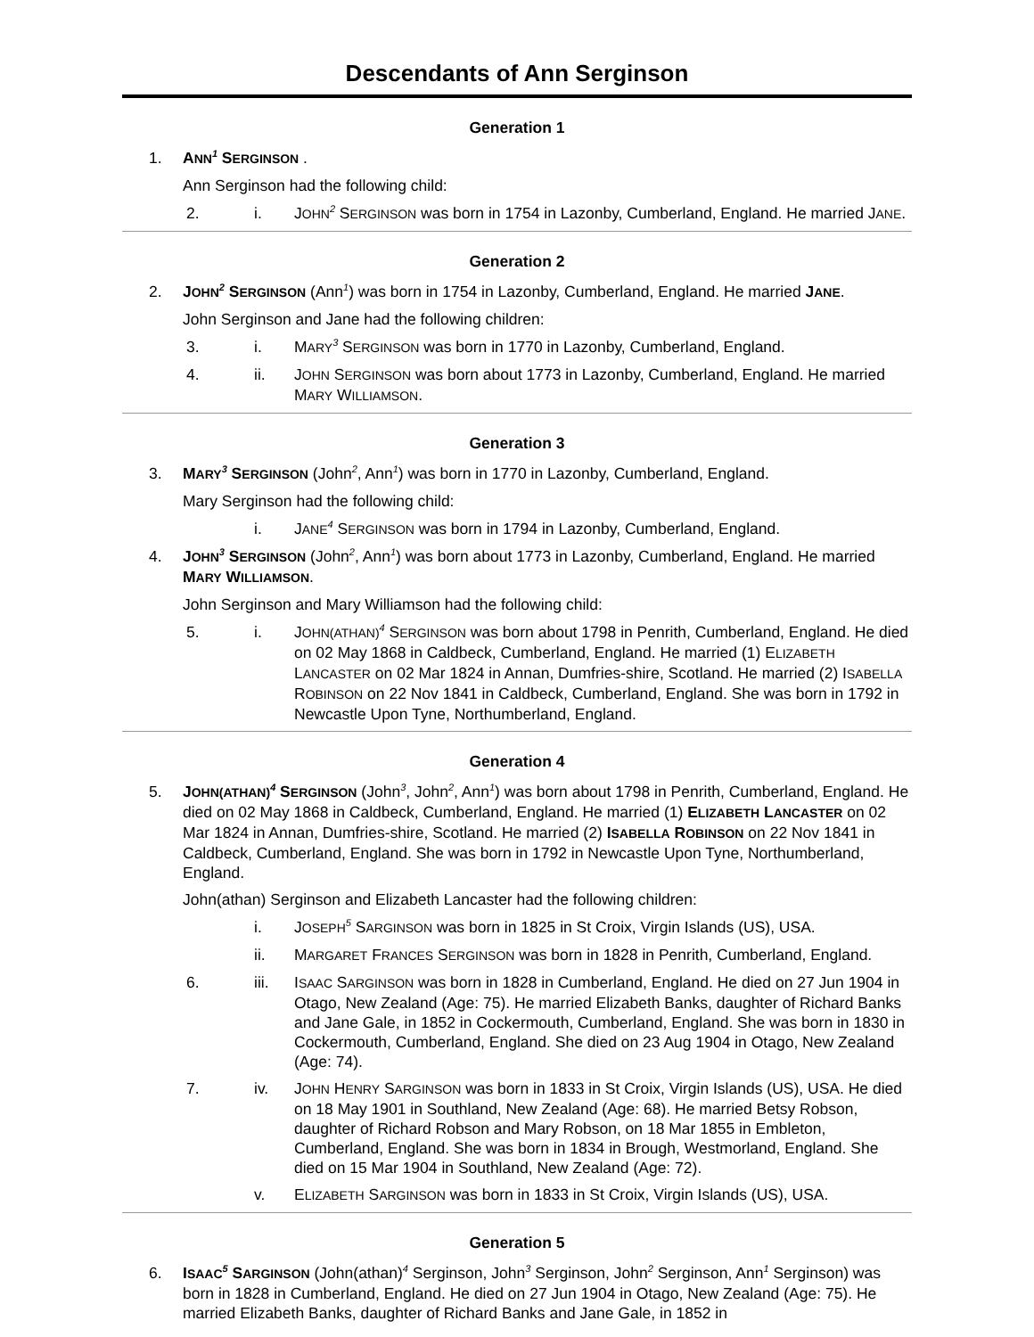Descendants of Ann Serginson
Generation 1
1. ANN<sup>1</sup> SERGINSON .
Ann Serginson had the following child:
2. i. JOHN<sup>2</sup> SERGINSON was born in 1754 in Lazonby, Cumberland, England. He married JANE.
Generation 2
2. JOHN<sup>2</sup> SERGINSON (Ann<sup>1</sup>) was born in 1754 in Lazonby, Cumberland, England. He married JANE.
John Serginson and Jane had the following children:
3. i. MARY<sup>3</sup> SERGINSON was born in 1770 in Lazonby, Cumberland, England.
4. ii. JOHN SERGINSON was born about 1773 in Lazonby, Cumberland, England. He married MARY WILLIAMSON.
Generation 3
3. MARY<sup>3</sup> SERGINSON (John<sup>2</sup>, Ann<sup>1</sup>) was born in 1770 in Lazonby, Cumberland, England.
Mary Serginson had the following child:
i. JANE<sup>4</sup> SERGINSON was born in 1794 in Lazonby, Cumberland, England.
4. JOHN<sup>3</sup> SERGINSON (John<sup>2</sup>, Ann<sup>1</sup>) was born about 1773 in Lazonby, Cumberland, England. He married MARY WILLIAMSON.
John Serginson and Mary Williamson had the following child:
5. i. JOHN(ATHAN)<sup>4</sup> SERGINSON was born about 1798 in Penrith, Cumberland, England. He died on 02 May 1868 in Caldbeck, Cumberland, England. He married (1) ELIZABETH LANCASTER on 02 Mar 1824 in Annan, Dumfries-shire, Scotland. He married (2) ISABELLA ROBINSON on 22 Nov 1841 in Caldbeck, Cumberland, England. She was born in 1792 in Newcastle Upon Tyne, Northumberland, England.
Generation 4
5. JOHN(ATHAN)<sup>4</sup> SERGINSON (John<sup>3</sup>, John<sup>2</sup>, Ann<sup>1</sup>) was born about 1798 in Penrith, Cumberland, England. He died on 02 May 1868 in Caldbeck, Cumberland, England. He married (1) ELIZABETH LANCASTER on 02 Mar 1824 in Annan, Dumfries-shire, Scotland. He married (2) ISABELLA ROBINSON on 22 Nov 1841 in Caldbeck, Cumberland, England. She was born in 1792 in Newcastle Upon Tyne, Northumberland, England.
John(athan) Serginson and Elizabeth Lancaster had the following children:
i. JOSEPH<sup>5</sup> SARGINSON was born in 1825 in St Croix, Virgin Islands (US), USA.
ii. MARGARET FRANCES SERGINSON was born in 1828 in Penrith, Cumberland, England.
6. iii. ISAAC SARGINSON was born in 1828 in Cumberland, England. He died on 27 Jun 1904 in Otago, New Zealand (Age: 75). He married Elizabeth Banks, daughter of Richard Banks and Jane Gale, in 1852 in Cockermouth, Cumberland, England. She was born in 1830 in Cockermouth, Cumberland, England. She died on 23 Aug 1904 in Otago, New Zealand (Age: 74).
7. iv. JOHN HENRY SARGINSON was born in 1833 in St Croix, Virgin Islands (US), USA. He died on 18 May 1901 in Southland, New Zealand (Age: 68). He married Betsy Robson, daughter of Richard Robson and Mary Robson, on 18 Mar 1855 in Embleton, Cumberland, England. She was born in 1834 in Brough, Westmorland, England. She died on 15 Mar 1904 in Southland, New Zealand (Age: 72).
v. ELIZABETH SARGINSON was born in 1833 in St Croix, Virgin Islands (US), USA.
Generation 5
6. ISAAC<sup>5</sup> SARGINSON (John(athan)<sup>4</sup> Serginson, John<sup>3</sup> Serginson, John<sup>2</sup> Serginson, Ann<sup>1</sup> Serginson) was born in 1828 in Cumberland, England. He died on 27 Jun 1904 in Otago, New Zealand (Age: 75). He married Elizabeth Banks, daughter of Richard Banks and Jane Gale, in 1852 in